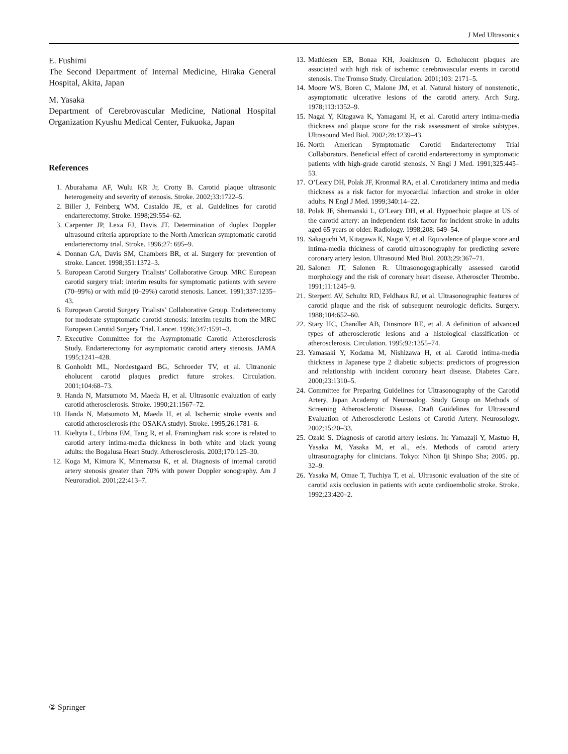J Med Ultrasonics
E. Fushimi
The Second Department of Internal Medicine, Hiraka General Hospital, Akita, Japan
M. Yasaka
Department of Cerebrovascular Medicine, National Hospital Organization Kyushu Medical Center, Fukuoka, Japan
References
1. Aburahama AF, Wulu KR Jr, Crotty B. Carotid plaque ultrasonic heterogeneity and severity of stenosis. Stroke. 2002;33:1722–5.
2. Biller J, Feinberg WM, Castaldo JE, et al. Guidelines for carotid endarterectomy. Stroke. 1998;29:554–62.
3. Carpenter JP, Lexa FJ, Davis JT. Determination of duplex Doppler ultrasound criteria appropriate to the North American symptomatic carotid endarterectomy trial. Stroke. 1996;27: 695–9.
4. Donnan GA, Davis SM, Chambers BR, et al. Surgery for prevention of stroke. Lancet. 1998;351:1372–3.
5. European Carotid Surgery Trialists’ Collaborative Group. MRC European carotid surgery trial: interim results for symptomatic patients with severe (70–99%) or with mild (0–29%) carotid stenosis. Lancet. 1991;337:1235–43.
6. European Carotid Surgery Trialists’ Collaborative Group. Endarterectomy for moderate symptomatic carotid stenosis: interim results from the MRC European Carotid Surgery Trial. Lancet. 1996;347:1591–3.
7. Executive Committee for the Asymptomatic Carotid Atherosclerosis Study. Endarterectomy for asymptomatic carotid artery stenosis. JAMA 1995;1241–428.
8. Gonholdt ML, Nordestgaard BG, Schroeder TV, et al. Ultranonic eholucent carotid plaques predict future strokes. Circulation. 2001;104:68–73.
9. Handa N, Matsumoto M, Maeda H, et al. Ultrasonic evaluation of early carotid atherosclerosis. Stroke. 1990;21:1567–72.
10. Handa N, Matsumoto M, Maeda H, et al. Ischemic stroke events and carotid atherosclerosis (the OSAKA study). Stroke. 1995;26:1781–6.
11. Kieltyta L, Urbina EM, Tang R, et al. Framingham risk score is related to carotid artery intima-media thickness in both white and black young adults: the Bogalusa Heart Study. Atherosclerosis. 2003;170:125–30.
12. Koga M, Kimura K, Minematsu K, et al. Diagnosis of internal carotid artery stenosis greater than 70% with power Doppler sonography. Am J Neuroradiol. 2001;22:413–7.
13. Mathiesen EB, Bonaa KH, Joakimsen O. Echolucent plaques are associated with high risk of ischemic cerebrovascular events in carotid stenosis. The Tromso Study. Circulation. 2001;103: 2171–5.
14. Moore WS, Boren C, Malone JM, et al. Natural history of nonstenotic, asymptomatic ulcerative lesions of the carotid artery. Arch Surg. 1978;113:1352–9.
15. Nagai Y, Kitagawa K, Yamagami H, et al. Carotid artery intima-media thickness and plaque score for the risk assessment of stroke subtypes. Ultrasound Med Biol. 2002;28:1239–43.
16. North American Symptomatic Carotid Endarterectomy Trial Collaborators. Beneficial effect of carotid endarterectomy in symptomatic patients with high-grade carotid stenosis. N Engl J Med. 1991;325:445–53.
17. O’Leary DH, Polak JF, Kronmal RA, et al. Carotidartery intima and media thickness as a risk factor for myocardial infarction and stroke in older adults. N Engl J Med. 1999;340:14–22.
18. Polak JF, Shemanski L, O’Leary DH, et al. Hypoechoic plaque at US of the carotid artery: an independent risk factor for incident stroke in adults aged 65 years or older. Radiology. 1998;208: 649–54.
19. Sakaguchi M, Kitagawa K, Nagai Y, et al. Equivalence of plaque score and intima-media thickness of carotid ultrasonography for predicting severe coronary artery lesion. Ultrasound Med Biol. 2003;29:367–71.
20. Salonen JT, Salonen R. Ultrasonogographically assessed carotid morphology and the risk of coronary heart disease. Atheroscler Thrombo. 1991;11:1245–9.
21. Sterpetti AV, Schultz RD, Feldhaus RJ, et al. Ultrasonographic features of carotid plaque and the risk of subsequent neurologic deficits. Surgery. 1988;104:652–60.
22. Stary HC, Chandler AB, Dinsmore RE, et al. A definition of advanced types of atherosclerotic lesions and a histological classification of atherosclerosis. Circulation. 1995;92:1355–74.
23. Yamasaki Y, Kodama M, Nishizawa H, et al. Carotid intima-media thickness in Japanese type 2 diabetic subjects: predictors of progression and relationship with incident coronary heart disease. Diabetes Care. 2000;23:1310–5.
24. Committee for Preparing Guidelines for Ultrasonography of the Carotid Artery, Japan Academy of Neurosolog. Study Group on Methods of Screening Atherosclerotic Disease. Draft Guidelines for Ultrasound Evaluation of Atherosclerotic Lesions of Carotid Artery. Neurosology. 2002;15:20–33.
25. Ozaki S. Diagnosis of carotid artery lesions. In: Yamazaji Y, Mastuo H, Yasaka M, Yasaka M, et al., eds. Methods of carotid artery ultrasonography for clinicians. Tokyo: Nihon Iji Shinpo Sha; 2005. pp. 32–9.
26. Yasaka M, Omae T, Tuchiya T, et al. Ultrasonic evaluation of the site of carotid axis occlusion in patients with acute cardioembolic stroke. Stroke. 1992;23:420–2.
② Springer